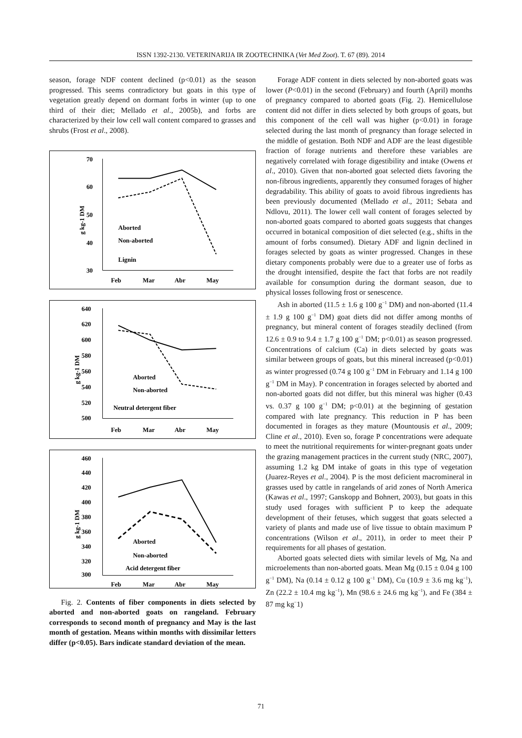ISSN 1392-2130. VETERINARIJA IR ZOOTECHNIKA (Vet Med Zoot). T. 67 (89). 2014
season, forage NDF content declined (p<0.01) as the season progressed. This seems contradictory but goats in this type of vegetation greatly depend on dormant forbs in winter (up to one third of their diet; Mellado et al., 2005b), and forbs are characterized by their low cell wall content compared to grasses and shrubs (Frost et al., 2008).
70
60
50
40
30
Feb
Mar
Abr
May
Aborted
Non-aborted
Lignin
g kg-1 DM
640
620
600
580
560
540
520
500
Feb
Mar
Abr
May
Aborted
Non-aborted
Neutral detergent fiber
g kg-1 DM
460
440
420
400
380
360
340
320
300
Feb
Mar
Abr
May
Aborted
Non-aborted
Acid detergent fiber
g kg-1 DM
Fig. 2. Contents of fiber components in diets selected by aborted and non-aborted goats on rangeland. February corresponds to second month of pregnancy and May is the last month of gestation. Means within months with dissimilar letters differ (p<0.05). Bars indicate standard deviation of the mean.
Forage ADF content in diets selected by non-aborted goats was lower (P<0.01) in the second (February) and fourth (April) months of pregnancy compared to aborted goats (Fig. 2). Hemicellulose content did not differ in diets selected by both groups of goats, but this component of the cell wall was higher (p<0.01) in forage selected during the last month of pregnancy than forage selected in the middle of gestation. Both NDF and ADF are the least digestible fraction of forage nutrients and therefore these variables are negatively correlated with forage digestibility and intake (Owens et al., 2010). Given that non-aborted goat selected diets favoring the non-fibrous ingredients, apparently they consumed forages of higher degradability. This ability of goats to avoid fibrous ingredients has been previously documented (Mellado et al., 2011; Sebata and Ndlovu, 2011). The lower cell wall content of forages selected by non-aborted goats compared to aborted goats suggests that changes occurred in botanical composition of diet selected (e.g., shifts in the amount of forbs consumed). Dietary ADF and lignin declined in forages selected by goats as winter progressed. Changes in these dietary components probably were due to a greater use of forbs as the drought intensified, despite the fact that forbs are not readily available for consumption during the dormant season, due to physical losses following frost or senescence.
Ash in aborted (11.5 ± 1.6 g 100 g<sup>−1</sup> DM) and non-aborted (11.4 ± 1.9 g 100 g<sup>−1</sup> DM) goat diets did not differ among months of pregnancy, but mineral content of forages steadily declined (from 12.6 ± 0.9 to 9.4 ± 1.7 g 100 g<sup>−1</sup> DM; p<0.01) as season progressed. Concentrations of calcium (Ca) in diets selected by goats was similar between groups of goats, but this mineral increased (p<0.01) as winter progressed (0.74 g 100 g<sup>−1</sup> DM in February and 1.14 g 100 g<sup>−1</sup> DM in May). P concentration in forages selected by aborted and non-aborted goats did not differ, but this mineral was higher (0.43 vs. 0.37 g 100 g<sup>−1</sup> DM; p<0.01) at the beginning of gestation compared with late pregnancy. This reduction in P has been documented in forages as they mature (Mountousis et al., 2009; Cline et al., 2010). Even so, forage P concentrations were adequate to meet the nutritional requirements for winter-pregnant goats under the grazing management practices in the current study (NRC, 2007), assuming 1.2 kg DM intake of goats in this type of vegetation (Juarez-Reyes et al., 2004). P is the most deficient macromineral in grasses used by cattle in rangelands of arid zones of North America (Kawas et al., 1997; Ganskopp and Bohnert, 2003), but goats in this study used forages with sufficient P to keep the adequate development of their fetuses, which suggest that goats selected a variety of plants and made use of live tissue to obtain maximum P concentrations (Wilson et al., 2011), in order to meet their P requirements for all phases of gestation.
Aborted goats selected diets with similar levels of Mg, Na and microelements than non-aborted goats. Mean Mg (0.15 ± 0.04 g 100 g<sup>−1</sup> DM), Na (0.14 ± 0.12 g 100 g<sup>−1</sup> DM), Cu (10.9 ± 3.6 mg kg<sup>−1</sup>), Zn (22.2 ± 10.4 mg kg<sup>−1</sup>), Mn (98.6 ± 24.6 mg kg<sup>−1</sup>), and Fe (384 ± 87 mg kg<sup>−</sup>1)
71